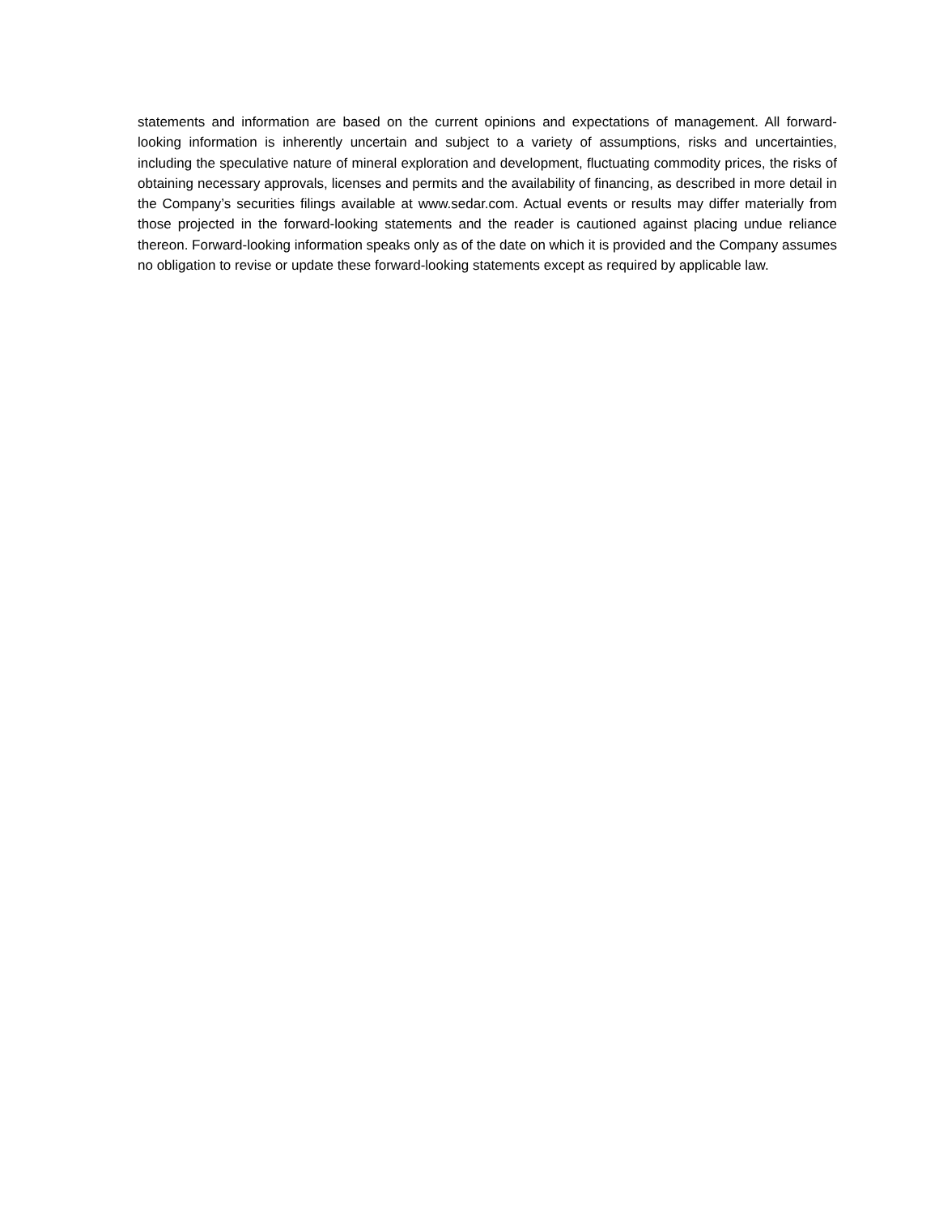statements and information are based on the current opinions and expectations of management. All forward-looking information is inherently uncertain and subject to a variety of assumptions, risks and uncertainties, including the speculative nature of mineral exploration and development, fluctuating commodity prices, the risks of obtaining necessary approvals, licenses and permits and the availability of financing, as described in more detail in the Company’s securities filings available at www.sedar.com. Actual events or results may differ materially from those projected in the forward-looking statements and the reader is cautioned against placing undue reliance thereon. Forward-looking information speaks only as of the date on which it is provided and the Company assumes no obligation to revise or update these forward-looking statements except as required by applicable law.